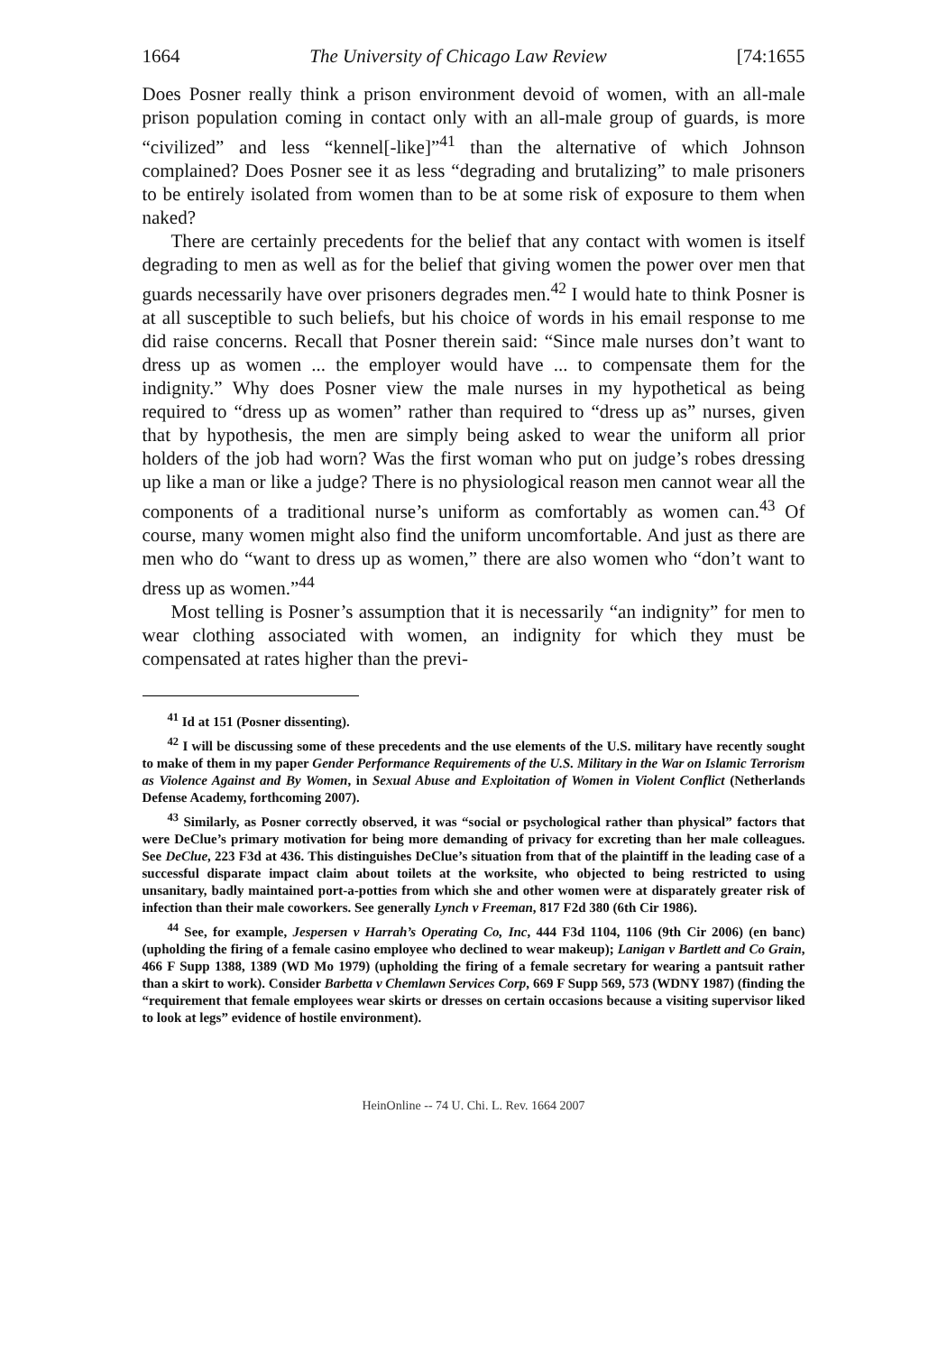1664 The University of Chicago Law Review [74:1655
Does Posner really think a prison environment devoid of women, with an all-male prison population coming in contact only with an all-male group of guards, is more “civilized” and less “kennel[-like]”<sup>41</sup> than the alternative of which Johnson complained? Does Posner see it as less “degrading and brutalizing” to male prisoners to be entirely isolated from women than to be at some risk of exposure to them when naked?
There are certainly precedents for the belief that any contact with women is itself degrading to men as well as for the belief that giving women the power over men that guards necessarily have over prisoners degrades men.<sup>42</sup> I would hate to think Posner is at all susceptible to such beliefs, but his choice of words in his email response to me did raise concerns. Recall that Posner therein said: “Since male nurses don’t want to dress up as women ... the employer would have ... to compensate them for the indignity.” Why does Posner view the male nurses in my hypothetical as being required to “dress up as women” rather than required to “dress up as” nurses, given that by hypothesis, the men are simply being asked to wear the uniform all prior holders of the job had worn? Was the first woman who put on judge’s robes dressing up like a man or like a judge? There is no physiological reason men cannot wear all the components of a traditional nurse’s uniform as comfortably as women can.<sup>43</sup> Of course, many women might also find the uniform uncomfortable. And just as there are men who do “want to dress up as women,” there are also women who “don’t want to dress up as women.”<sup>44</sup>
Most telling is Posner’s assumption that it is necessarily “an indignity” for men to wear clothing associated with women, an indignity for which they must be compensated at rates higher than the previ-
<sup>41</sup> Id at 151 (Posner dissenting).
<sup>42</sup> I will be discussing some of these precedents and the use elements of the U.S. military have recently sought to make of them in my paper Gender Performance Requirements of the U.S. Military in the War on Islamic Terrorism as Violence Against and By Women, in Sexual Abuse and Exploitation of Women in Violent Conflict (Netherlands Defense Academy, forthcoming 2007).
<sup>43</sup> Similarly, as Posner correctly observed, it was “social or psychological rather than physical” factors that were DeClue’s primary motivation for being more demanding of privacy for excreting than her male colleagues. See DeClue, 223 F3d at 436. This distinguishes DeClue’s situation from that of the plaintiff in the leading case of a successful disparate impact claim about toilets at the worksite, who objected to being restricted to using unsanitary, badly maintained port-a-potties from which she and other women were at disparately greater risk of infection than their male coworkers. See generally Lynch v Freeman, 817 F2d 380 (6th Cir 1986).
<sup>44</sup> See, for example, Jespersen v Harrah’s Operating Co, Inc, 444 F3d 1104, 1106 (9th Cir 2006) (en banc) (upholding the firing of a female casino employee who declined to wear makeup); Lanigan v Bartlett and Co Grain, 466 F Supp 1388, 1389 (WD Mo 1979) (upholding the firing of a female secretary for wearing a pantsuit rather than a skirt to work). Consider Barbetta v Chemlawn Services Corp, 669 F Supp 569, 573 (WDNY 1987) (finding the “requirement that female employees wear skirts or dresses on certain occasions because a visiting supervisor liked to look at legs” evidence of hostile environment).
HeinOnline -- 74 U. Chi. L. Rev. 1664 2007